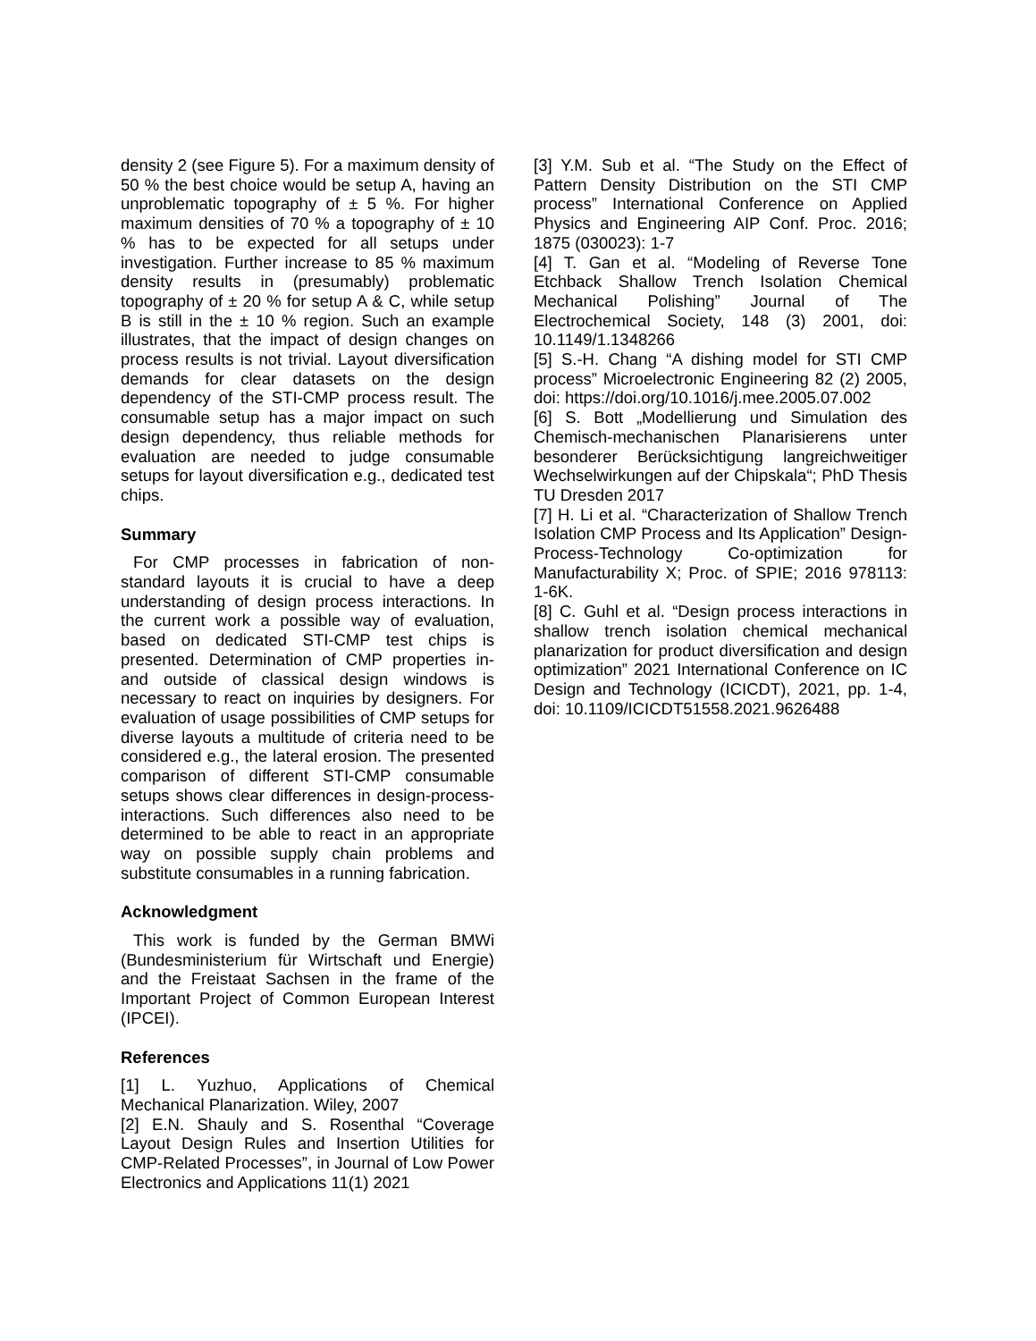density 2 (see Figure 5). For a maximum density of 50 % the best choice would be setup A, having an unproblematic topography of ± 5 %. For higher maximum densities of 70 % a topography of ± 10 % has to be expected for all setups under investigation. Further increase to 85 % maximum density results in (presumably) problematic topography of ± 20 % for setup A & C, while setup B is still in the ± 10 % region. Such an example illustrates, that the impact of design changes on process results is not trivial. Layout diversification demands for clear datasets on the design dependency of the STI-CMP process result. The consumable setup has a major impact on such design dependency, thus reliable methods for evaluation are needed to judge consumable setups for layout diversification e.g., dedicated test chips.
Summary
For CMP processes in fabrication of non-standard layouts it is crucial to have a deep understanding of design process interactions. In the current work a possible way of evaluation, based on dedicated STI-CMP test chips is presented. Determination of CMP properties in- and outside of classical design windows is necessary to react on inquiries by designers. For evaluation of usage possibilities of CMP setups for diverse layouts a multitude of criteria need to be considered e.g., the lateral erosion. The presented comparison of different STI-CMP consumable setups shows clear differences in design-process-interactions. Such differences also need to be determined to be able to react in an appropriate way on possible supply chain problems and substitute consumables in a running fabrication.
Acknowledgment
This work is funded by the German BMWi (Bundesministerium für Wirtschaft und Energie) and the Freistaat Sachsen in the frame of the Important Project of Common European Interest (IPCEI).
References
[1] L. Yuzhuo, Applications of Chemical Mechanical Planarization. Wiley, 2007
[2] E.N. Shauly and S. Rosenthal “Coverage Layout Design Rules and Insertion Utilities for CMP-Related Processes”, in Journal of Low Power Electronics and Applications 11(1) 2021
[3] Y.M. Sub et al. “The Study on the Effect of Pattern Density Distribution on the STI CMP process” International Conference on Applied Physics and Engineering AIP Conf. Proc. 2016; 1875 (030023): 1-7
[4] T. Gan et al. “Modeling of Reverse Tone Etchback Shallow Trench Isolation Chemical Mechanical Polishing” Journal of The Electrochemical Society, 148 (3) 2001, doi: 10.1149/1.1348266
[5] S.-H. Chang “A dishing model for STI CMP process” Microelectronic Engineering 82 (2) 2005, doi: https://doi.org/10.1016/j.mee.2005.07.002
[6] S. Bott „Modellierung und Simulation des Chemisch-mechanischen Planarisierens unter besonderer Berücksichtigung langreichweitiger Wechselwirkungen auf der Chipskala“; PhD Thesis TU Dresden 2017
[7] H. Li et al. “Characterization of Shallow Trench Isolation CMP Process and Its Application” Design-Process-Technology Co-optimization for Manufacturability X; Proc. of SPIE; 2016 978113: 1-6K.
[8] C. Guhl et al. “Design process interactions in shallow trench isolation chemical mechanical planarization for product diversification and design optimization” 2021 International Conference on IC Design and Technology (ICICDT), 2021, pp. 1-4, doi: 10.1109/ICICDT51558.2021.9626488